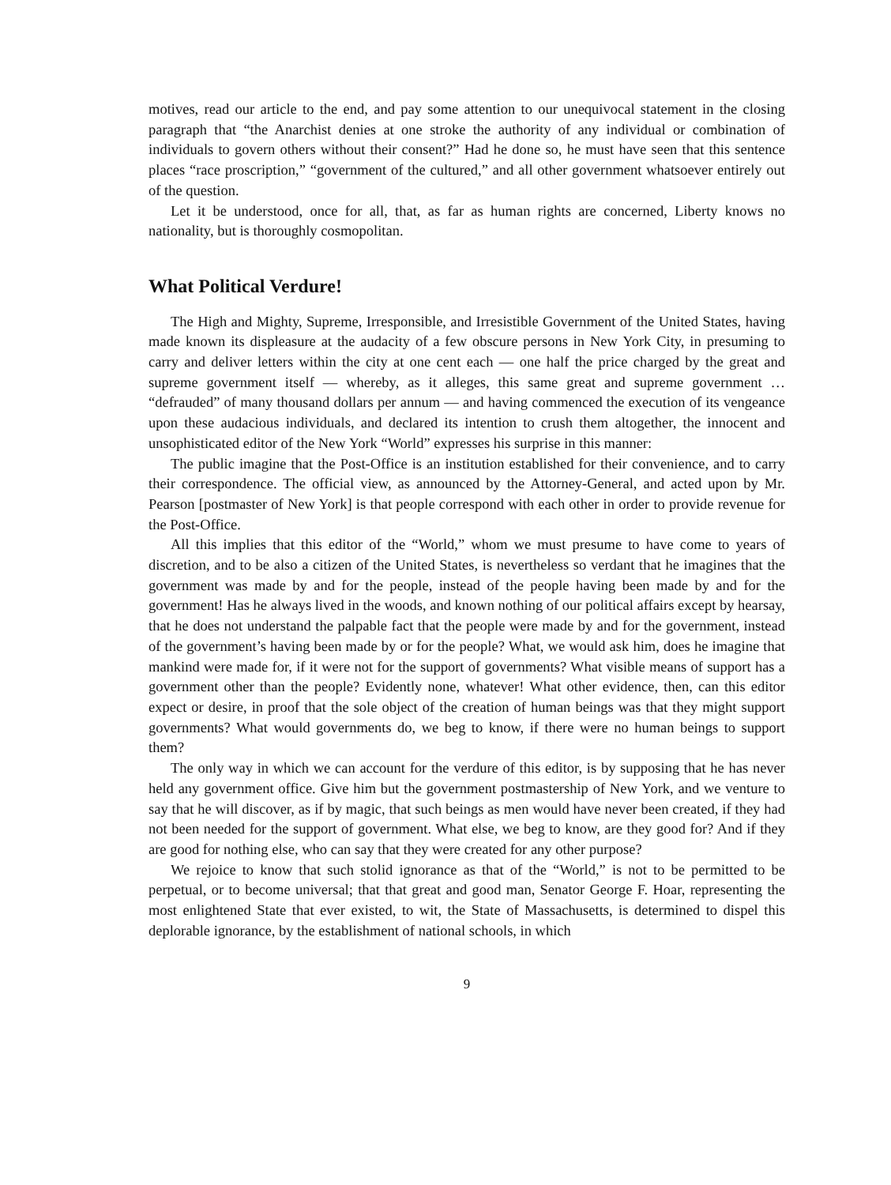motives, read our article to the end, and pay some attention to our unequivocal statement in the closing paragraph that “the Anarchist denies at one stroke the authority of any individual or combination of individuals to govern others without their consent?” Had he done so, he must have seen that this sentence places “race proscription,” “government of the cultured,” and all other government whatsoever entirely out of the question.
Let it be understood, once for all, that, as far as human rights are concerned, Liberty knows no nationality, but is thoroughly cosmopolitan.
What Political Verdure!
The High and Mighty, Supreme, Irresponsible, and Irresistible Government of the United States, having made known its displeasure at the audacity of a few obscure persons in New York City, in presuming to carry and deliver letters within the city at one cent each — one half the price charged by the great and supreme government itself — whereby, as it alleges, this same great and supreme government … “defrauded” of many thousand dollars per annum — and having commenced the execution of its vengeance upon these audacious individuals, and declared its intention to crush them altogether, the innocent and unsophisticated editor of the New York “World” expresses his surprise in this manner:
The public imagine that the Post-Office is an institution established for their convenience, and to carry their correspondence. The official view, as announced by the Attorney-General, and acted upon by Mr. Pearson [postmaster of New York] is that people correspond with each other in order to provide revenue for the Post-Office.
All this implies that this editor of the “World,” whom we must presume to have come to years of discretion, and to be also a citizen of the United States, is nevertheless so verdant that he imagines that the government was made by and for the people, instead of the people having been made by and for the government! Has he always lived in the woods, and known nothing of our political affairs except by hearsay, that he does not understand the palpable fact that the people were made by and for the government, instead of the government’s having been made by or for the people? What, we would ask him, does he imagine that mankind were made for, if it were not for the support of governments? What visible means of support has a government other than the people? Evidently none, whatever! What other evidence, then, can this editor expect or desire, in proof that the sole object of the creation of human beings was that they might support governments? What would governments do, we beg to know, if there were no human beings to support them?
The only way in which we can account for the verdure of this editor, is by supposing that he has never held any government office. Give him but the government postmastership of New York, and we venture to say that he will discover, as if by magic, that such beings as men would have never been created, if they had not been needed for the support of government. What else, we beg to know, are they good for? And if they are good for nothing else, who can say that they were created for any other purpose?
We rejoice to know that such stolid ignorance as that of the “World,” is not to be permitted to be perpetual, or to become universal; that that great and good man, Senator George F. Hoar, representing the most enlightened State that ever existed, to wit, the State of Massachusetts, is determined to dispel this deplorable ignorance, by the establishment of national schools, in which
9